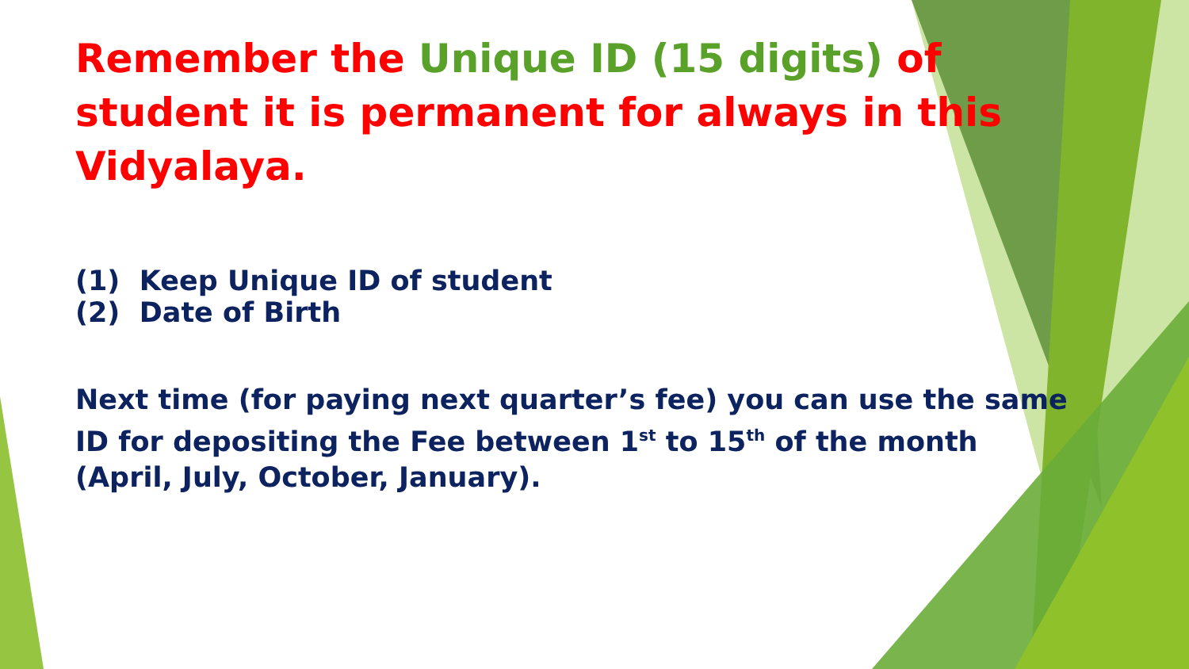Remember the Unique ID (15 digits) of student it is permanent for always in this Vidyalaya.
(1) Keep Unique ID of student
(2) Date of Birth
Next time (for paying next quarter’s fee) you can use the same ID for depositing the Fee between 1<sup>st</sup> to 15<sup>th</sup> of the month (April, July, October, January).